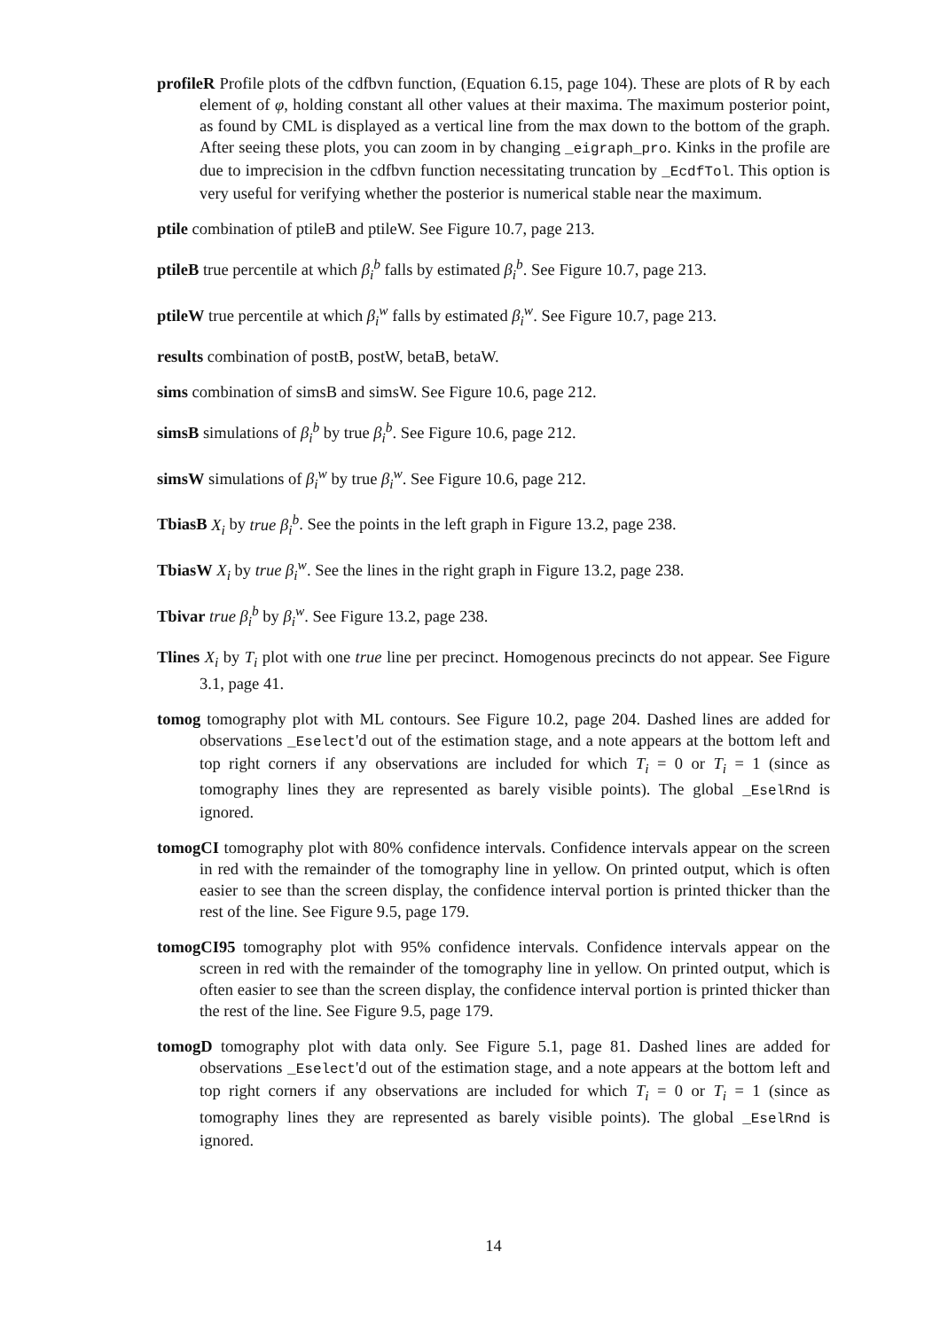profileR Profile plots of the cdfbvn function, (Equation 6.15, page 104). These are plots of R by each element of φ, holding constant all other values at their maxima. The maximum posterior point, as found by CML is displayed as a vertical line from the max down to the bottom of the graph. After seeing these plots, you can zoom in by changing _eigraph_pro. Kinks in the profile are due to imprecision in the cdfbvn function necessitating truncation by _EcdfTol. This option is very useful for verifying whether the posterior is numerical stable near the maximum.
ptile combination of ptileB and ptileW. See Figure 10.7, page 213.
ptileB true percentile at which β<sub>i</sub><sup>b</sup> falls by estimated β<sub>i</sub><sup>b</sup>. See Figure 10.7, page 213.
ptileW true percentile at which β<sub>i</sub><sup>w</sup> falls by estimated β<sub>i</sub><sup>w</sup>. See Figure 10.7, page 213.
results combination of postB, postW, betaB, betaW.
sims combination of simsB and simsW. See Figure 10.6, page 212.
simsB simulations of β<sub>i</sub><sup>b</sup> by true β<sub>i</sub><sup>b</sup>. See Figure 10.6, page 212.
simsW simulations of β<sub>i</sub><sup>w</sup> by true β<sub>i</sub><sup>w</sup>. See Figure 10.6, page 212.
TbiasB X<sub>i</sub> by true β<sub>i</sub><sup>b</sup>. See the points in the left graph in Figure 13.2, page 238.
TbiasW X<sub>i</sub> by true β<sub>i</sub><sup>w</sup>. See the lines in the right graph in Figure 13.2, page 238.
Tbivar true β<sub>i</sub><sup>b</sup> by β<sub>i</sub><sup>w</sup>. See Figure 13.2, page 238.
Tlines X<sub>i</sub> by T<sub>i</sub> plot with one true line per precinct. Homogenous precincts do not appear. See Figure 3.1, page 41.
tomog tomography plot with ML contours. See Figure 10.2, page 204. Dashed lines are added for observations _Eselect'd out of the estimation stage, and a note appears at the bottom left and top right corners if any observations are included for which T<sub>i</sub> = 0 or T<sub>i</sub> = 1 (since as tomography lines they are represented as barely visible points). The global _EselRnd is ignored.
tomogCI tomography plot with 80% confidence intervals. Confidence intervals appear on the screen in red with the remainder of the tomography line in yellow. On printed output, which is often easier to see than the screen display, the confidence interval portion is printed thicker than the rest of the line. See Figure 9.5, page 179.
tomogCI95 tomography plot with 95% confidence intervals. Confidence intervals appear on the screen in red with the remainder of the tomography line in yellow. On printed output, which is often easier to see than the screen display, the confidence interval portion is printed thicker than the rest of the line. See Figure 9.5, page 179.
tomogD tomography plot with data only. See Figure 5.1, page 81. Dashed lines are added for observations _Eselect'd out of the estimation stage, and a note appears at the bottom left and top right corners if any observations are included for which T<sub>i</sub> = 0 or T<sub>i</sub> = 1 (since as tomography lines they are represented as barely visible points). The global _EselRnd is ignored.
14